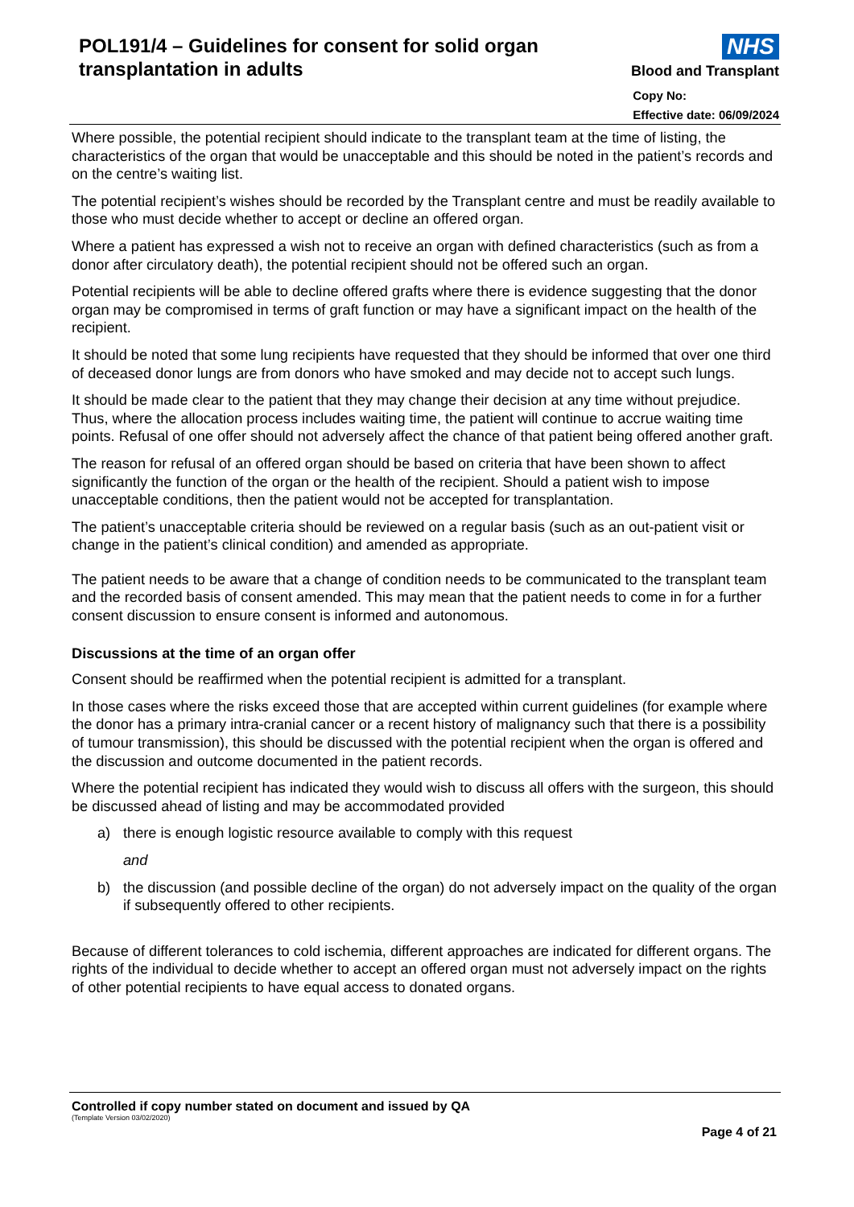POL191/4 – Guidelines for consent for solid organ transplantation in adults
NHS
Blood and Transplant
Copy No:
Effective date: 06/09/2024
Where possible, the potential recipient should indicate to the transplant team at the time of listing, the characteristics of the organ that would be unacceptable and this should be noted in the patient’s records and on the centre’s waiting list.
The potential recipient’s wishes should be recorded by the Transplant centre and must be readily available to those who must decide whether to accept or decline an offered organ.
Where a patient has expressed a wish not to receive an organ with defined characteristics (such as from a donor after circulatory death), the potential recipient should not be offered such an organ.
Potential recipients will be able to decline offered grafts where there is evidence suggesting that the donor organ may be compromised in terms of graft function or may have a significant impact on the health of the recipient.
It should be noted that some lung recipients have requested that they should be informed that over one third of deceased donor lungs are from donors who have smoked and may decide not to accept such lungs.
It should be made clear to the patient that they may change their decision at any time without prejudice. Thus, where the allocation process includes waiting time, the patient will continue to accrue waiting time points. Refusal of one offer should not adversely affect the chance of that patient being offered another graft.
The reason for refusal of an offered organ should be based on criteria that have been shown to affect significantly the function of the organ or the health of the recipient. Should a patient wish to impose unacceptable conditions, then the patient would not be accepted for transplantation.
The patient’s unacceptable criteria should be reviewed on a regular basis (such as an out-patient visit or change in the patient’s clinical condition) and amended as appropriate.
The patient needs to be aware that a change of condition needs to be communicated to the transplant team and the recorded basis of consent amended. This may mean that the patient needs to come in for a further consent discussion to ensure consent is informed and autonomous.
Discussions at the time of an organ offer
Consent should be reaffirmed when the potential recipient is admitted for a transplant.
In those cases where the risks exceed those that are accepted within current guidelines (for example where the donor has a primary intra-cranial cancer or a recent history of malignancy such that there is a possibility of tumour transmission), this should be discussed with the potential recipient when the organ is offered and the discussion and outcome documented in the patient records.
Where the potential recipient has indicated they would wish to discuss all offers with the surgeon, this should be discussed ahead of listing and may be accommodated provided
a) there is enough logistic resource available to comply with this request
and
b) the discussion (and possible decline of the organ) do not adversely impact on the quality of the organ if subsequently offered to other recipients.
Because of different tolerances to cold ischemia, different approaches are indicated for different organs. The rights of the individual to decide whether to accept an offered organ must not adversely impact on the rights of other potential recipients to have equal access to donated organs.
Controlled if copy number stated on document and issued by QA
(Template Version 03/02/2020)
Page 4 of 21